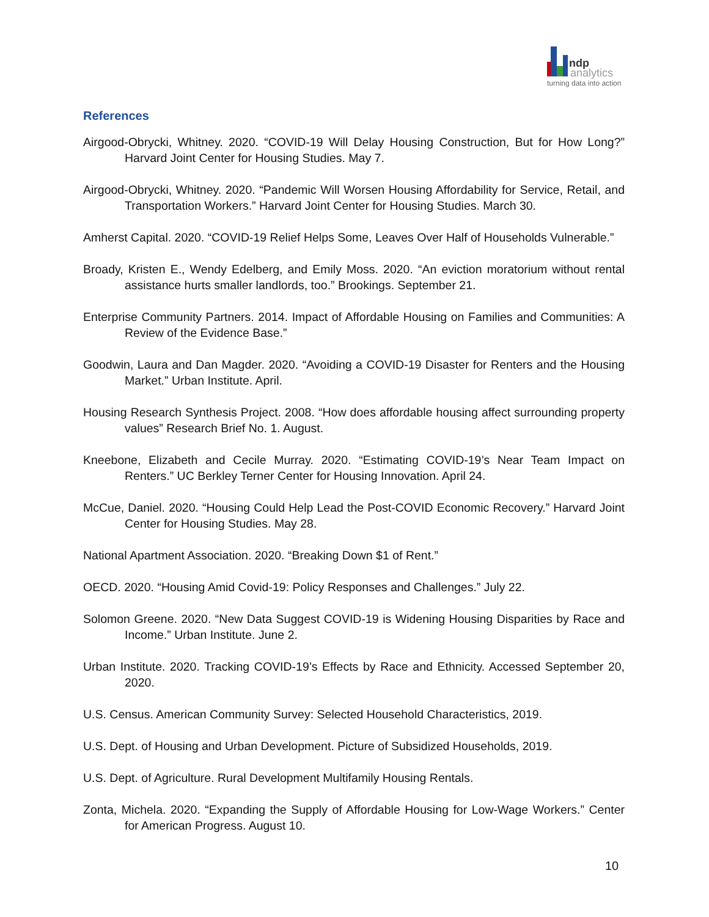ndp
analytics
turning data into action
References
Airgood-Obrycki, Whitney. 2020. “COVID-19 Will Delay Housing Construction, But for How Long?” Harvard Joint Center for Housing Studies. May 7.
Airgood-Obrycki, Whitney. 2020. “Pandemic Will Worsen Housing Affordability for Service, Retail, and Transportation Workers.” Harvard Joint Center for Housing Studies. March 30.
Amherst Capital. 2020. “COVID-19 Relief Helps Some, Leaves Over Half of Households Vulnerable.”
Broady, Kristen E., Wendy Edelberg, and Emily Moss. 2020. “An eviction moratorium without rental assistance hurts smaller landlords, too.” Brookings. September 21.
Enterprise Community Partners. 2014. Impact of Affordable Housing on Families and Communities: A Review of the Evidence Base.”
Goodwin, Laura and Dan Magder. 2020. “Avoiding a COVID-19 Disaster for Renters and the Housing Market.” Urban Institute. April.
Housing Research Synthesis Project. 2008. “How does affordable housing affect surrounding property values” Research Brief No. 1. August.
Kneebone, Elizabeth and Cecile Murray. 2020. “Estimating COVID-19’s Near Team Impact on Renters.” UC Berkley Terner Center for Housing Innovation. April 24.
McCue, Daniel. 2020. “Housing Could Help Lead the Post-COVID Economic Recovery.” Harvard Joint Center for Housing Studies. May 28.
National Apartment Association. 2020. “Breaking Down $1 of Rent.”
OECD. 2020. “Housing Amid Covid-19: Policy Responses and Challenges.” July 22.
Solomon Greene. 2020. “New Data Suggest COVID-19 is Widening Housing Disparities by Race and Income.” Urban Institute. June 2.
Urban Institute. 2020. Tracking COVID-19’s Effects by Race and Ethnicity. Accessed September 20, 2020.
U.S. Census. American Community Survey: Selected Household Characteristics, 2019.
U.S. Dept. of Housing and Urban Development. Picture of Subsidized Households, 2019.
U.S. Dept. of Agriculture. Rural Development Multifamily Housing Rentals.
Zonta, Michela. 2020. “Expanding the Supply of Affordable Housing for Low-Wage Workers.” Center for American Progress. August 10.
10